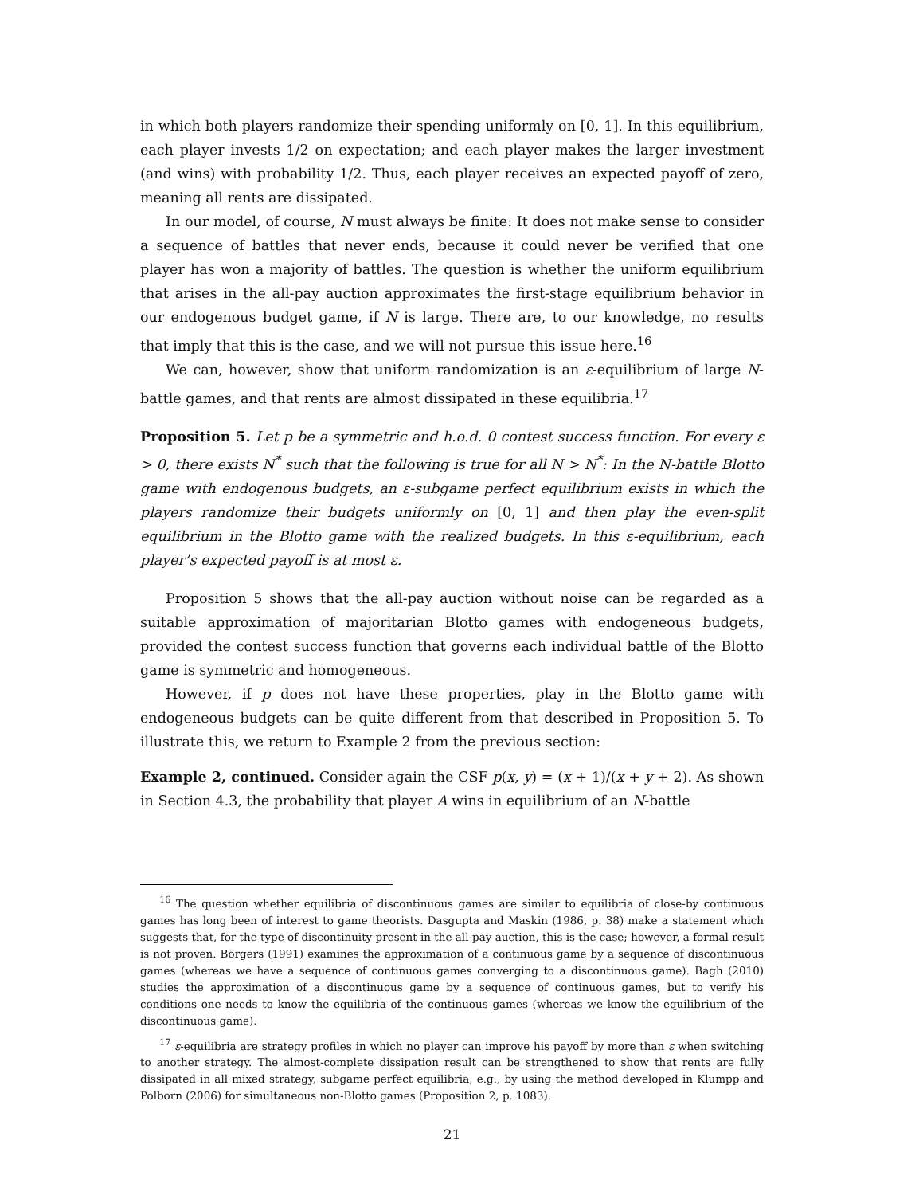in which both players randomize their spending uniformly on [0, 1]. In this equilibrium, each player invests 1/2 on expectation; and each player makes the larger investment (and wins) with probability 1/2. Thus, each player receives an expected payoff of zero, meaning all rents are dissipated.
In our model, of course, N must always be finite: It does not make sense to consider a sequence of battles that never ends, because it could never be verified that one player has won a majority of battles. The question is whether the uniform equilibrium that arises in the all-pay auction approximates the first-stage equilibrium behavior in our endogenous budget game, if N is large. There are, to our knowledge, no results that imply that this is the case, and we will not pursue this issue here.<sup>16</sup>
We can, however, show that uniform randomization is an ε-equilibrium of large N-battle games, and that rents are almost dissipated in these equilibria.<sup>17</sup>
Proposition 5. Let p be a symmetric and h.o.d. 0 contest success function. For every ε > 0, there exists N<sup>*</sup> such that the following is true for all N > N<sup>*</sup>: In the N-battle Blotto game with endogenous budgets, an ε-subgame perfect equilibrium exists in which the players randomize their budgets uniformly on [0, 1] and then play the even-split equilibrium in the Blotto game with the realized budgets. In this ε-equilibrium, each player’s expected payoff is at most ε.
Proposition 5 shows that the all-pay auction without noise can be regarded as a suitable approximation of majoritarian Blotto games with endogeneous budgets, provided the contest success function that governs each individual battle of the Blotto game is symmetric and homogeneous.
However, if p does not have these properties, play in the Blotto game with endogeneous budgets can be quite different from that described in Proposition 5. To illustrate this, we return to Example 2 from the previous section:
Example 2, continued. Consider again the CSF p(x, y) = (x + 1)/(x + y + 2). As shown in Section 4.3, the probability that player A wins in equilibrium of an N-battle
<sup>16</sup> The question whether equilibria of discontinuous games are similar to equilibria of close-by continuous games has long been of interest to game theorists. Dasgupta and Maskin (1986, p. 38) make a statement which suggests that, for the type of discontinuity present in the all-pay auction, this is the case; however, a formal result is not proven. Börgers (1991) examines the approximation of a continuous game by a sequence of discontinuous games (whereas we have a sequence of continuous games converging to a discontinuous game). Bagh (2010) studies the approximation of a discontinuous game by a sequence of continuous games, but to verify his conditions one needs to know the equilibria of the continuous games (whereas we know the equilibrium of the discontinuous game).
<sup>17</sup> ε-equilibria are strategy profiles in which no player can improve his payoff by more than ε when switching to another strategy. The almost-complete dissipation result can be strengthened to show that rents are fully dissipated in all mixed strategy, subgame perfect equilibria, e.g., by using the method developed in Klumpp and Polborn (2006) for simultaneous non-Blotto games (Proposition 2, p. 1083).
21